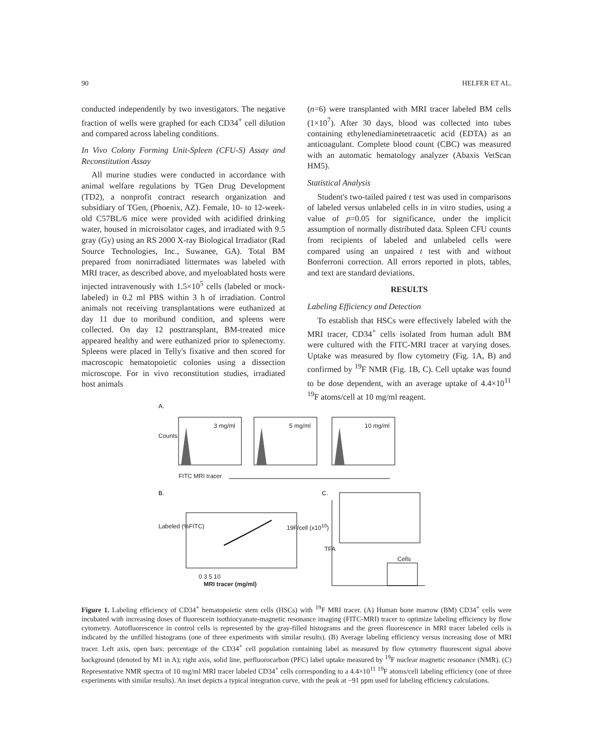90 HELFER ET AL.
conducted independently by two investigators. The negative fraction of wells were graphed for each CD34<sup>+</sup> cell dilution and compared across labeling conditions.
In Vivo Colony Forming Unit-Spleen (CFU-S) Assay and Reconstitution Assay
All murine studies were conducted in accordance with animal welfare regulations by TGen Drug Development (TD2), a nonprofit contract research organization and subsidiary of TGen, (Phoenix, AZ). Female, 10- to 12-week-old C57BL/6 mice were provided with acidified drinking water, housed in microisolator cages, and irradiated with 9.5 gray (Gy) using an RS 2000 X-ray Biological Irradiator (Rad Source Technologies, Inc., Suwanee, GA). Total BM prepared from nonirradiated littermates was labeled with MRI tracer, as described above, and myeloablated hosts were injected intravenously with 1.5×10<sup>5</sup> cells (labeled or mock-labeled) in 0.2 ml PBS within 3 h of irradiation. Control animals not receiving transplantations were euthanized at day 11 due to moribund condition, and spleens were collected. On day 12 posttransplant, BM-treated mice appeared healthy and were euthanized prior to splenectomy. Spleens were placed in Telly's fixative and then scored for macroscopic hematopoietic colonies using a dissection microscope. For in vivo reconstitution studies, irradiated host animals
(n=6) were transplanted with MRI tracer labeled BM cells (1×10<sup>7</sup>). After 30 days, blood was collected into tubes containing ethylenediaminetetraacetic acid (EDTA) as an anticoagulant. Complete blood count (CBC) was measured with an automatic hematology analyzer (Abaxis VetScan HM5).
Statistical Analysis
Student's two-tailed paired t test was used in comparisons of labeled versus unlabeled cells in in vitro studies, using a value of p=0.05 for significance, under the implicit assumption of normally distributed data. Spleen CFU counts from recipients of labeled and unlabeled cells were compared using an unpaired t test with and without Bonferroni correction. All errors reported in plots, tables, and text are standard deviations.
RESULTS
Labeling Efficiency and Detection
To establish that HSCs were effectively labeled with the MRI tracer, CD34<sup>+</sup> cells isolated from human adult BM were cultured with the FITC-MRI tracer at varying doses. Uptake was measured by flow cytometry (Fig. 1A, B) and confirmed by <sup>19</sup>F NMR (Fig. 1B, C). Cell uptake was found to be dose dependent, with an average uptake of 4.4×10<sup>11</sup> <sup>19</sup>F atoms/cell at 10 mg/ml reagent.
A.
B.
C.
3 mg/ml 5 mg/ml 10 mg/ml
Counts
FITC MRI tracer
Labeled (%FITC)
0 3 5 10
MRI tracer (mg/ml)
19F/cell (x10<sup>10</sup>)
TFA
Cells
Figure 1. Labeling efficiency of CD34<sup>+</sup> hematopoietic stem cells (HSCs) with <sup>19</sup>F MRI tracer. (A) Human bone marrow (BM) CD34<sup>+</sup> cells were incubated with increasing doses of fluorescein isothiocyanate-magnetic resonance imaging (FITC-MRI) tracer to optimize labeling efficiency by flow cytometry. Autofluorescence in control cells is represented by the gray-filled histograms and the green fluorescence in MRI tracer labeled cells is indicated by the unfilled histograms (one of three experiments with similar results). (B) Average labeling efficiency versus increasing dose of MRI tracer. Left axis, open bars: percentage of the CD34<sup>+</sup> cell population containing label as measured by flow cytometry fluorescent signal above background (denoted by M1 in A); right axis, solid line, perfluorocarbon (PFC) label uptake measured by <sup>19</sup>F nuclear magnetic resonance (NMR). (C) Representative NMR spectra of 10 mg/ml MRI tracer labeled CD34<sup>+</sup> cells corresponding to a 4.4×10<sup>11</sup> <sup>19</sup>F atoms/cell labeling efficiency (one of three experiments with similar results). An inset depicts a typical integration curve, with the peak at −91 ppm used for labeling efficiency calculations.